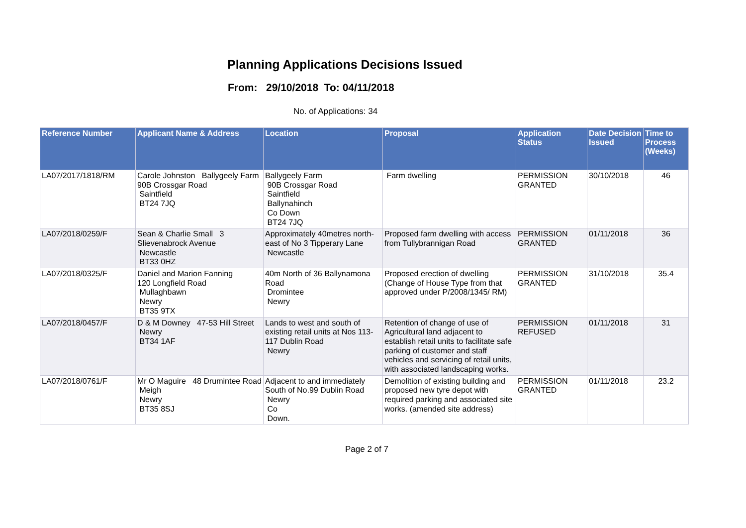Planning Applications Decisions Issued
From: 29/10/2018 To: 04/11/2018
No. of Applications: 34
| Reference Number | Applicant Name & Address | Location | Proposal | Application Status | Date Decision Issued | Time to Process (Weeks) |
| --- | --- | --- | --- | --- | --- | --- |
| LA07/2017/1818/RM | Carole Johnston Ballygeely Farm 90B Crossgar Road Saintfield BT24 7JQ | Ballygeely Farm 90B Crossgar Road Saintfield Ballynahinch Co Down BT24 7JQ | Farm dwelling | PERMISSION GRANTED | 30/10/2018 | 46 |
| LA07/2018/0259/F | Sean & Charlie Small 3 Slievenabrock Avenue Newcastle BT33 0HZ | Approximately 40metres north-east of No 3 Tipperary Lane Newcastle | Proposed farm dwelling with access from Tullybrannigan Road | PERMISSION GRANTED | 01/11/2018 | 36 |
| LA07/2018/0325/F | Daniel and Marion Fanning 120 Longfield Road Mullaghbawn Newry BT35 9TX | 40m North of 36 Ballynamona Road Dromintee Newry | Proposed erection of dwelling (Change of House Type from that approved under P/2008/1345/ RM) | PERMISSION GRANTED | 31/10/2018 | 35.4 |
| LA07/2018/0457/F | D & M Downey 47-53 Hill Street Newry BT34 1AF | Lands to west and south of existing retail units at Nos 113-117 Dublin Road Newry | Retention of change of use of Agricultural land adjacent to establish retail units to facilitate safe parking of customer and staff vehicles and servicing of retail units, with associated landscaping works. | PERMISSION REFUSED | 01/11/2018 | 31 |
| LA07/2018/0761/F | Mr O Maguire 48 Drumintee Road Meigh Newry BT35 8SJ | Adjacent to and immediately South of No.99 Dublin Road Newry Co Down. | Demolition of existing building and proposed new tyre depot with required parking and associated site works. (amended site address) | PERMISSION GRANTED | 01/11/2018 | 23.2 |
Page 2 of 7